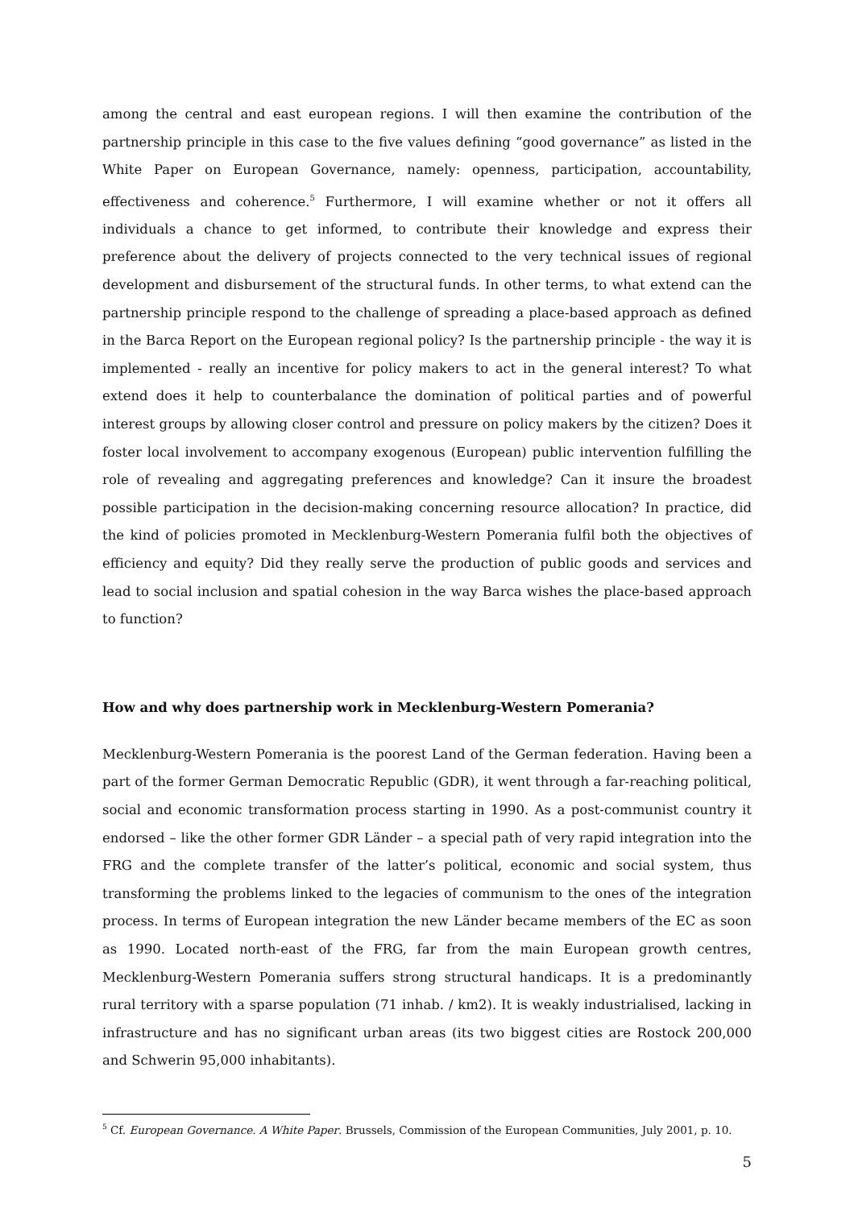among the central and east european regions. I will then examine the contribution of the partnership principle in this case to the five values defining “good governance” as listed in the White Paper on European Governance, namely: openness, participation, accountability, effectiveness and coherence.<sup>5</sup> Furthermore, I will examine whether or not it offers all individuals a chance to get informed, to contribute their knowledge and express their preference about the delivery of projects connected to the very technical issues of regional development and disbursement of the structural funds. In other terms, to what extend can the partnership principle respond to the challenge of spreading a place-based approach as defined in the Barca Report on the European regional policy? Is the partnership principle - the way it is implemented - really an incentive for policy makers to act in the general interest? To what extend does it help to counterbalance the domination of political parties and of powerful interest groups by allowing closer control and pressure on policy makers by the citizen? Does it foster local involvement to accompany exogenous (European) public intervention fulfilling the role of revealing and aggregating preferences and knowledge? Can it insure the broadest possible participation in the decision-making concerning resource allocation? In practice, did the kind of policies promoted in Mecklenburg-Western Pomerania fulfil both the objectives of efficiency and equity? Did they really serve the production of public goods and services and lead to social inclusion and spatial cohesion in the way Barca wishes the place-based approach to function?
How and why does partnership work in Mecklenburg-Western Pomerania?
Mecklenburg-Western Pomerania is the poorest Land of the German federation. Having been a part of the former German Democratic Republic (GDR), it went through a far-reaching political, social and economic transformation process starting in 1990. As a post-communist country it endorsed – like the other former GDR Länder – a special path of very rapid integration into the FRG and the complete transfer of the latter’s political, economic and social system, thus transforming the problems linked to the legacies of communism to the ones of the integration process. In terms of European integration the new Länder became members of the EC as soon as 1990. Located north-east of the FRG, far from the main European growth centres, Mecklenburg-Western Pomerania suffers strong structural handicaps. It is a predominantly rural territory with a sparse population (71 inhab. / km2). It is weakly industrialised, lacking in infrastructure and has no significant urban areas (its two biggest cities are Rostock 200,000 and Schwerin 95,000 inhabitants).
<sup>5</sup> Cf. European Governance. A White Paper. Brussels, Commission of the European Communities, July 2001, p. 10.
5